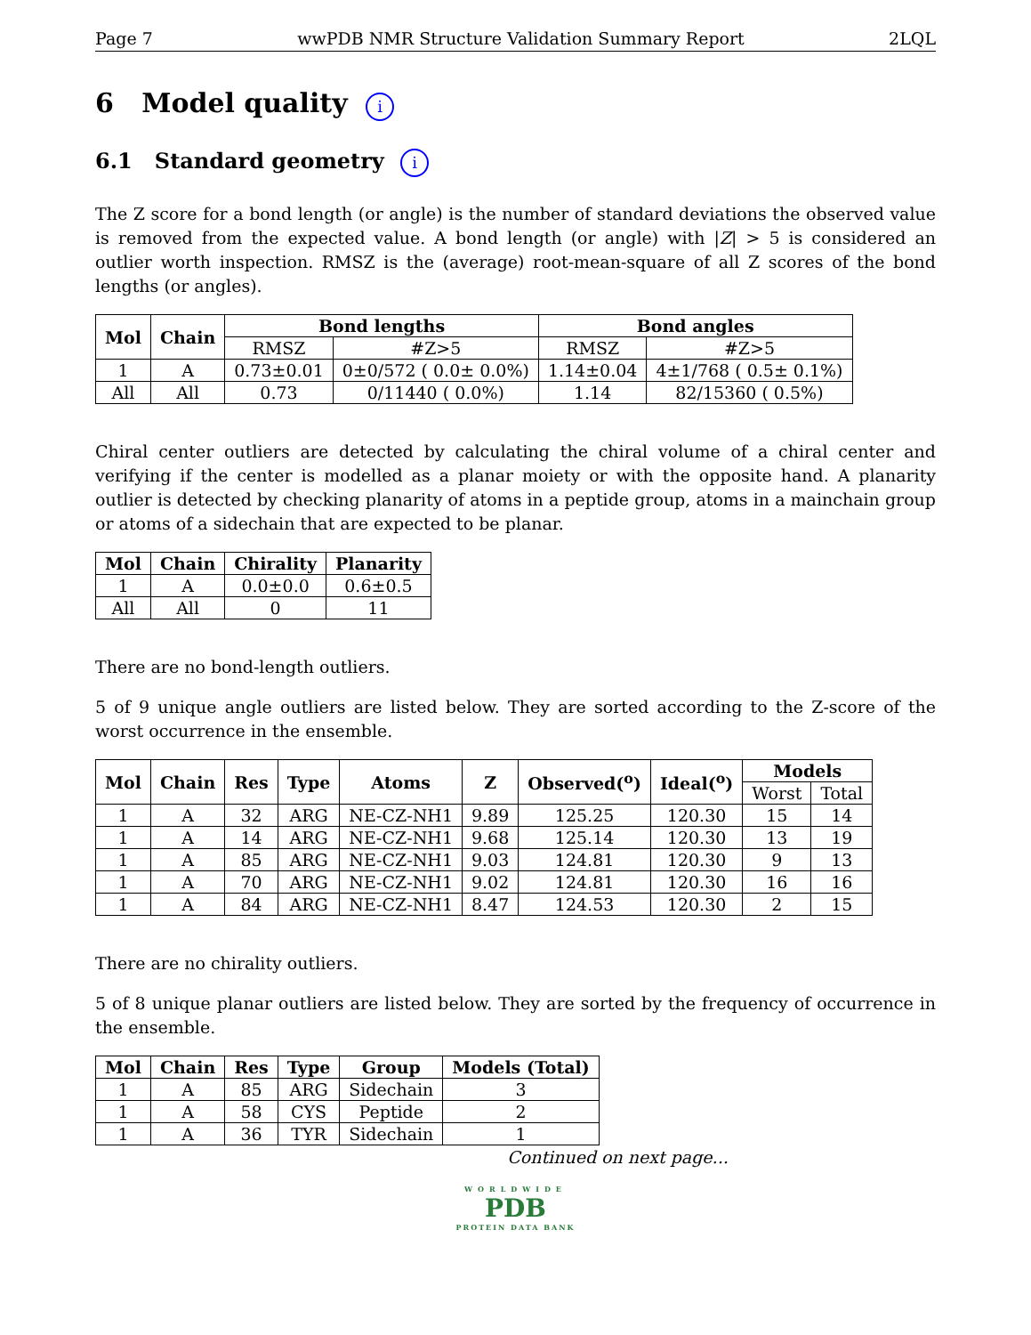Page 7 wwPDB NMR Structure Validation Summary Report 2LQL
6 Model quality i
6.1 Standard geometry i
The Z score for a bond length (or angle) is the number of standard deviations the observed value is removed from the expected value. A bond length (or angle) with |Z| > 5 is considered an outlier worth inspection. RMSZ is the (average) root-mean-square of all Z scores of the bond lengths (or angles).
| Mol | Chain | Bond lengths | | Bond angles | |
| --- | --- | --- | --- | --- | --- |
| | | RMSZ | #Z>5 | RMSZ | #Z>5 |
| 1 | A | 0.73±0.01 | 0±0/572 ( 0.0± 0.0%) | 1.14±0.04 | 4±1/768 ( 0.5± 0.1%) |
| All | All | 0.73 | 0/11440 ( 0.0%) | 1.14 | 82/15360 ( 0.5%) |
Chiral center outliers are detected by calculating the chiral volume of a chiral center and verifying if the center is modelled as a planar moiety or with the opposite hand. A planarity outlier is detected by checking planarity of atoms in a peptide group, atoms in a mainchain group or atoms of a sidechain that are expected to be planar.
| Mol | Chain | Chirality | Planarity |
| --- | --- | --- | --- |
| 1 | A | 0.0±0.0 | 0.6±0.5 |
| All | All | 0 | 11 |
There are no bond-length outliers.
5 of 9 unique angle outliers are listed below. They are sorted according to the Z-score of the worst occurrence in the ensemble.
| Mol | Chain | Res | Type | Atoms | Z | Observed(<sup>o</sup>) | Ideal(<sup>o</sup>) | Models | |
| --- | --- | --- | --- | --- | --- | --- | --- | --- | --- |
| | | | | | | | | Worst | Total |
| 1 | A | 32 | ARG | NE-CZ-NH1 | 9.89 | 125.25 | 120.30 | 15 | 14 |
| 1 | A | 14 | ARG | NE-CZ-NH1 | 9.68 | 125.14 | 120.30 | 13 | 19 |
| 1 | A | 85 | ARG | NE-CZ-NH1 | 9.03 | 124.81 | 120.30 | 9 | 13 |
| 1 | A | 70 | ARG | NE-CZ-NH1 | 9.02 | 124.81 | 120.30 | 16 | 16 |
| 1 | A | 84 | ARG | NE-CZ-NH1 | 8.47 | 124.53 | 120.30 | 2 | 15 |
There are no chirality outliers.
5 of 8 unique planar outliers are listed below. They are sorted by the frequency of occurrence in the ensemble.
| Mol | Chain | Res | Type | Group | Models (Total) |
| --- | --- | --- | --- | --- | --- |
| 1 | A | 85 | ARG | Sidechain | 3 |
| 1 | A | 58 | CYS | Peptide | 2 |
| 1 | A | 36 | TYR | Sidechain | 1 |
Continued on next page...
WORLDWIDE
PDB
PROTEIN DATA BANK